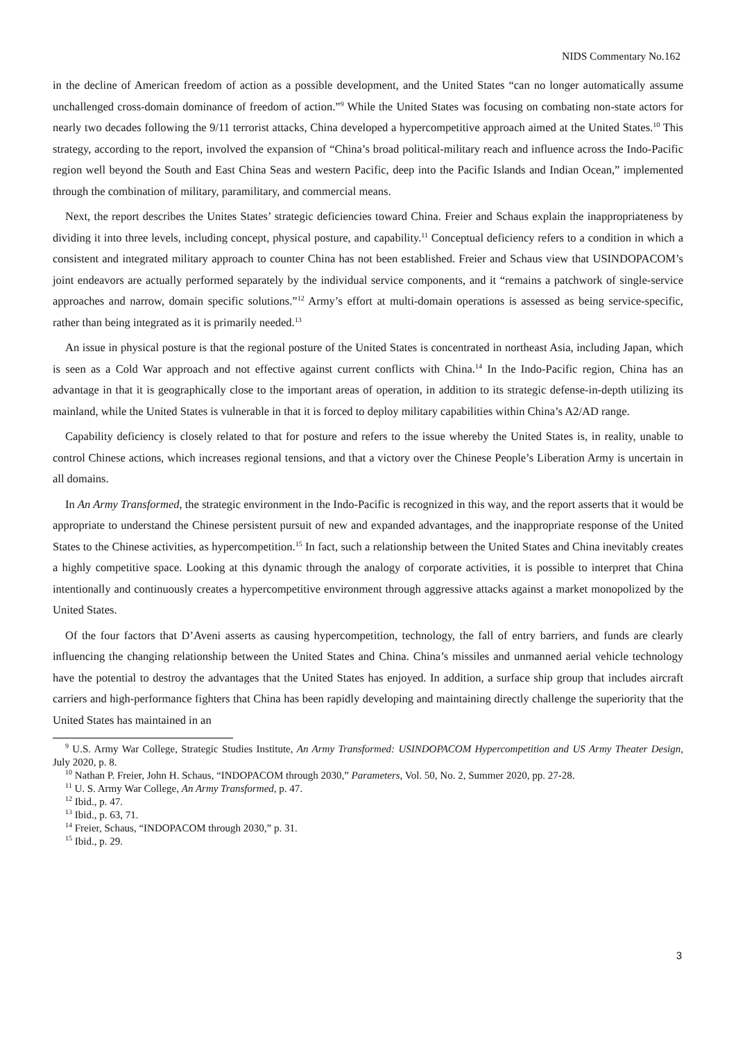NIDS Commentary No.162
in the decline of American freedom of action as a possible development, and the United States “can no longer automatically assume unchallenged cross-domain dominance of freedom of action.”<sup>9</sup> While the United States was focusing on combating non-state actors for nearly two decades following the 9/11 terrorist attacks, China developed a hypercompetitive approach aimed at the United States.<sup>10</sup> This strategy, according to the report, involved the expansion of “China’s broad political-military reach and influence across the Indo-Pacific region well beyond the South and East China Seas and western Pacific, deep into the Pacific Islands and Indian Ocean,” implemented through the combination of military, paramilitary, and commercial means.
Next, the report describes the Unites States’ strategic deficiencies toward China. Freier and Schaus explain the inappropriateness by dividing it into three levels, including concept, physical posture, and capability.<sup>11</sup> Conceptual deficiency refers to a condition in which a consistent and integrated military approach to counter China has not been established. Freier and Schaus view that USINDOPACOM’s joint endeavors are actually performed separately by the individual service components, and it “remains a patchwork of single-service approaches and narrow, domain specific solutions.”<sup>12</sup> Army’s effort at multi-domain operations is assessed as being service-specific, rather than being integrated as it is primarily needed.<sup>13</sup>
An issue in physical posture is that the regional posture of the United States is concentrated in northeast Asia, including Japan, which is seen as a Cold War approach and not effective against current conflicts with China.<sup>14</sup> In the Indo-Pacific region, China has an advantage in that it is geographically close to the important areas of operation, in addition to its strategic defense-in-depth utilizing its mainland, while the United States is vulnerable in that it is forced to deploy military capabilities within China’s A2/AD range.
Capability deficiency is closely related to that for posture and refers to the issue whereby the United States is, in reality, unable to control Chinese actions, which increases regional tensions, and that a victory over the Chinese People’s Liberation Army is uncertain in all domains.
In An Army Transformed, the strategic environment in the Indo-Pacific is recognized in this way, and the report asserts that it would be appropriate to understand the Chinese persistent pursuit of new and expanded advantages, and the inappropriate response of the United States to the Chinese activities, as hypercompetition.<sup>15</sup> In fact, such a relationship between the United States and China inevitably creates a highly competitive space. Looking at this dynamic through the analogy of corporate activities, it is possible to interpret that China intentionally and continuously creates a hypercompetitive environment through aggressive attacks against a market monopolized by the United States.
Of the four factors that D’Aveni asserts as causing hypercompetition, technology, the fall of entry barriers, and funds are clearly influencing the changing relationship between the United States and China. China’s missiles and unmanned aerial vehicle technology have the potential to destroy the advantages that the United States has enjoyed. In addition, a surface ship group that includes aircraft carriers and high-performance fighters that China has been rapidly developing and maintaining directly challenge the superiority that the United States has maintained in an
<sup>9</sup> U.S. Army War College, Strategic Studies Institute, An Army Transformed: USINDOPACOM Hypercompetition and US Army Theater Design, July 2020, p. 8.
<sup>10</sup> Nathan P. Freier, John H. Schaus, “INDOPACOM through 2030,” Parameters, Vol. 50, No. 2, Summer 2020, pp. 27-28.
<sup>11</sup> U. S. Army War College, An Army Transformed, p. 47.
<sup>12</sup> Ibid., p. 47.
<sup>13</sup> Ibid., p. 63, 71.
<sup>14</sup> Freier, Schaus, “INDOPACOM through 2030,” p. 31.
<sup>15</sup> Ibid., p. 29.
3